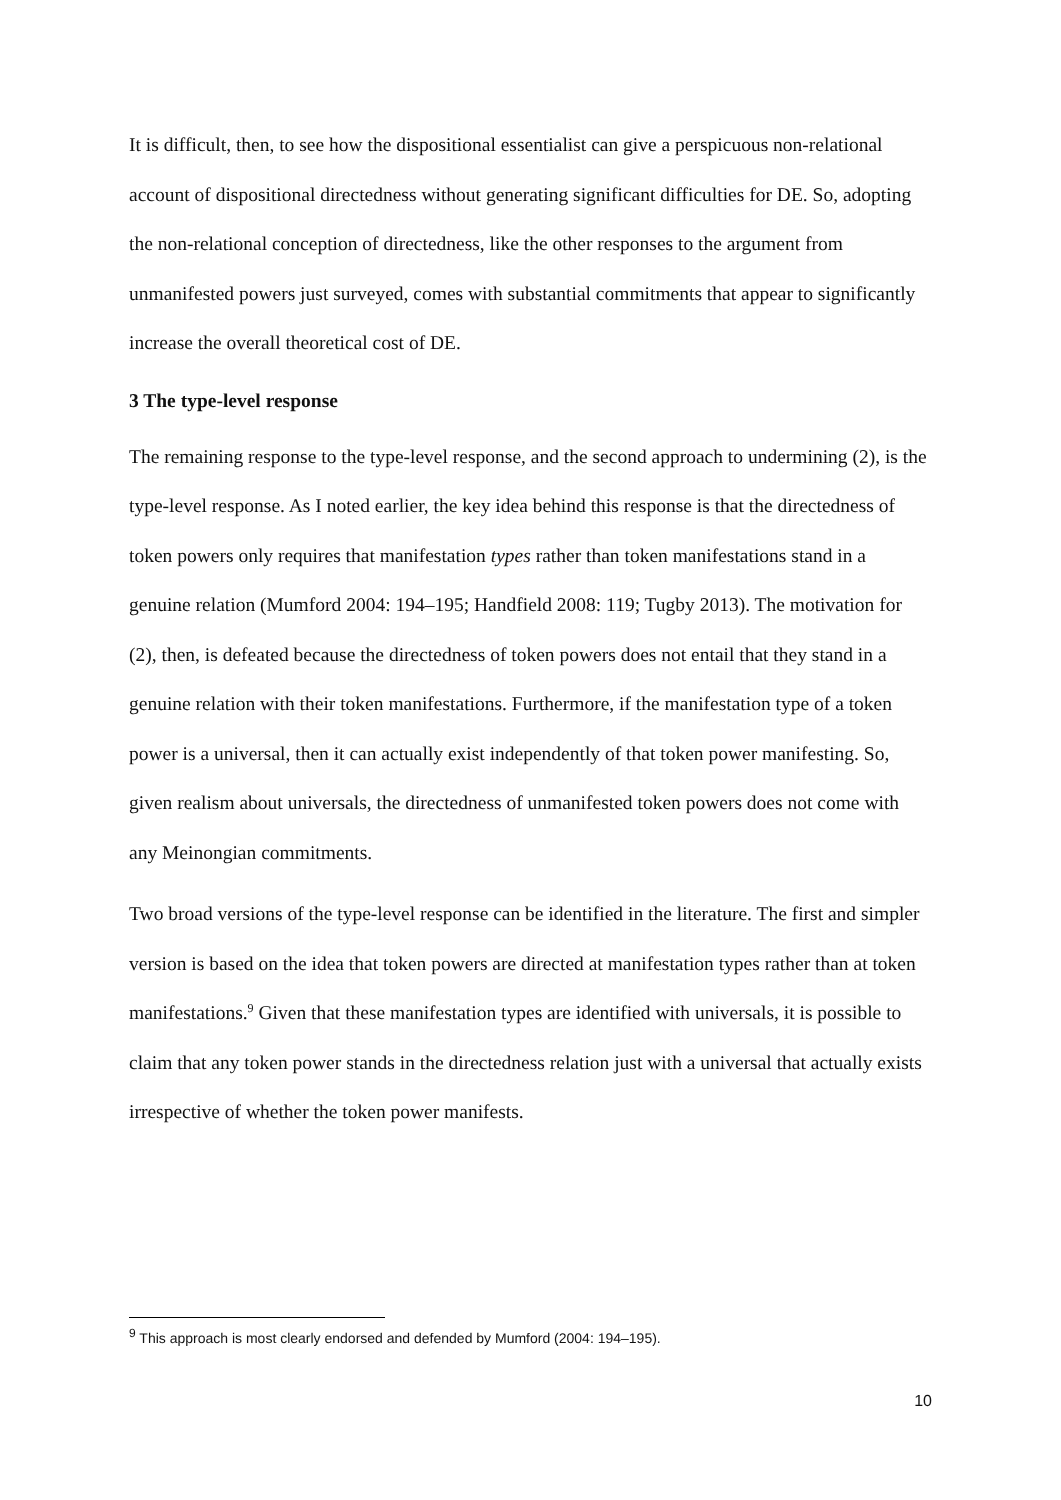It is difficult, then, to see how the dispositional essentialist can give a perspicuous non-relational account of dispositional directedness without generating significant difficulties for DE. So, adopting the non-relational conception of directedness, like the other responses to the argument from unmanifested powers just surveyed, comes with substantial commitments that appear to significantly increase the overall theoretical cost of DE.
3 The type-level response
The remaining response to the type-level response, and the second approach to undermining (2), is the type-level response. As I noted earlier, the key idea behind this response is that the directedness of token powers only requires that manifestation types rather than token manifestations stand in a genuine relation (Mumford 2004: 194–195; Handfield 2008: 119; Tugby 2013). The motivation for (2), then, is defeated because the directedness of token powers does not entail that they stand in a genuine relation with their token manifestations. Furthermore, if the manifestation type of a token power is a universal, then it can actually exist independently of that token power manifesting. So, given realism about universals, the directedness of unmanifested token powers does not come with any Meinongian commitments.
Two broad versions of the type-level response can be identified in the literature. The first and simpler version is based on the idea that token powers are directed at manifestation types rather than at token manifestations.<sup>9</sup> Given that these manifestation types are identified with universals, it is possible to claim that any token power stands in the directedness relation just with a universal that actually exists irrespective of whether the token power manifests.
<sup>9</sup> This approach is most clearly endorsed and defended by Mumford (2004: 194–195).
10